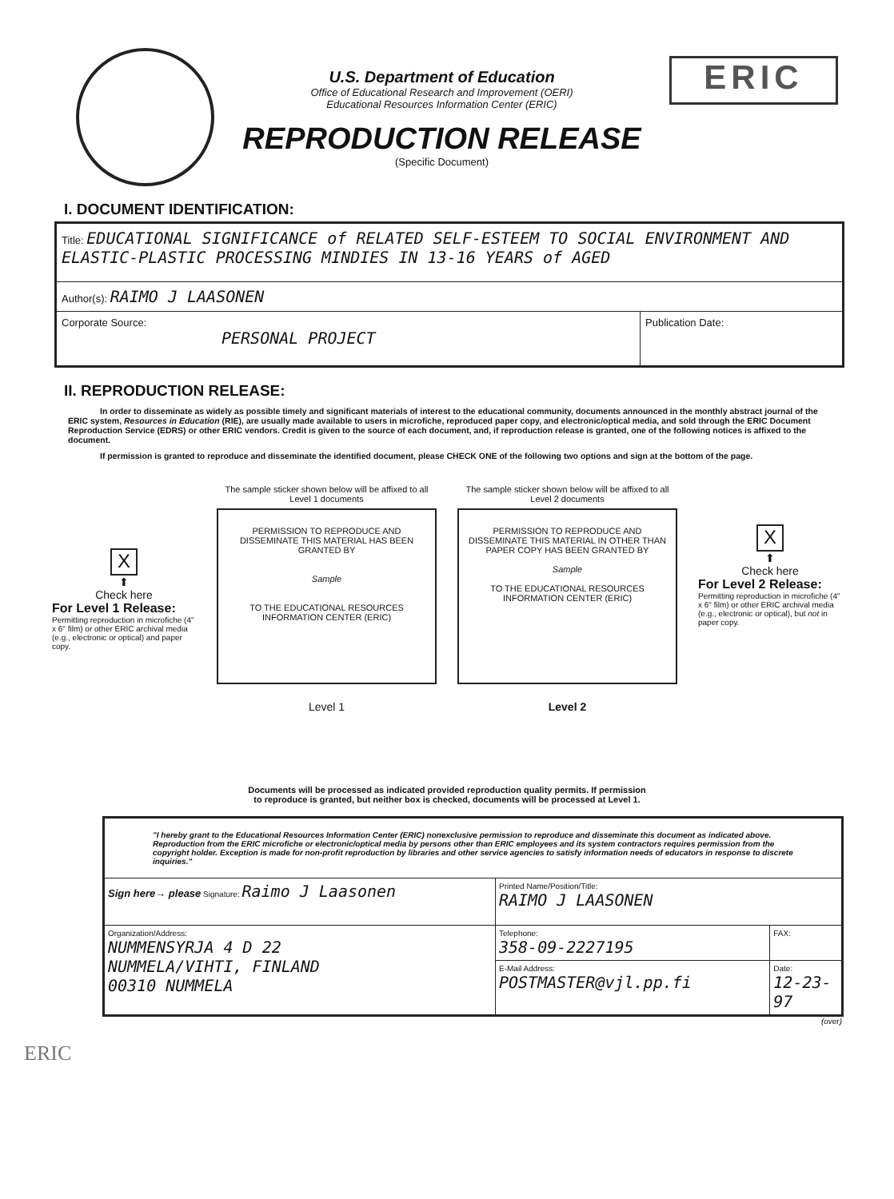U.S. Department of Education
Office of Educational Research and Improvement (OERI)
Educational Resources Information Center (ERIC)
REPRODUCTION RELEASE
(Specific Document)
ERIC
I. DOCUMENT IDENTIFICATION:
| Title: EDUCATIONAL SIGNIFICANCE of RELATED SELF-ESTEEM TO SOCIAL ENVIRONMENT AND ELASTIC-PLASTIC PROCESSING MINDIES IN 13-16 YEARS of AGED | |
| Author(s): RAIMO J LAASONEN | |
| Corporate Source: PERSONAL PROJECT | Publication Date: |
II. REPRODUCTION RELEASE:
In order to disseminate as widely as possible timely and significant materials of interest to the educational community, documents announced in the monthly abstract journal of the ERIC system, Resources in Education (RIE), are usually made available to users in microfiche, reproduced paper copy, and electronic/optical media, and sold through the ERIC Document Reproduction Service (EDRS) or other ERIC vendors. Credit is given to the source of each document, and, if reproduction release is granted, one of the following notices is affixed to the document.
If permission is granted to reproduce and disseminate the identified document, please CHECK ONE of the following two options and sign at the bottom of the page.
X
⬆
Check here
For Level 1 Release:
Permitting reproduction in microfiche (4" x 6" film) or other ERIC archival media (e.g., electronic or optical) and paper copy.
The sample sticker shown below will be affixed to all Level 1 documents
PERMISSION TO REPRODUCE AND DISSEMINATE THIS MATERIAL HAS BEEN GRANTED BY
Sample
TO THE EDUCATIONAL RESOURCES INFORMATION CENTER (ERIC)
Level 1
The sample sticker shown below will be affixed to all Level 2 documents
PERMISSION TO REPRODUCE AND DISSEMINATE THIS MATERIAL IN OTHER THAN PAPER COPY HAS BEEN GRANTED BY
Sample
TO THE EDUCATIONAL RESOURCES INFORMATION CENTER (ERIC)
Level 2
X
⬆
Check here
For Level 2 Release:
Permitting reproduction in microfiche (4" x 6" film) or other ERIC archival media (e.g., electronic or optical), but not in paper copy.
Documents will be processed as indicated provided reproduction quality permits. If permission
to reproduce is granted, but neither box is checked, documents will be processed at Level 1.
| "I hereby grant to the Educational Resources Information Center (ERIC) nonexclusive permission to reproduce and disseminate this document as indicated above. Reproduction from the ERIC microfiche or electronic/optical media by persons other than ERIC employees and its system contractors requires permission from the copyright holder. Exception is made for non-profit reproduction by libraries and other service agencies to satisfy information needs of educators in response to discrete inquiries." | | |
| Sign here→ please Signature: Raimo J Laasonen | Printed Name/Position/Title: RAIMO J LAASONEN | |
| Organization/Address: NUMMENSYRJA 4 D 22 NUMMELA/VIHTI, FINLAND 00310 NUMMELA | Telephone: 358-09-2227195 | FAX: |
| | E-Mail Address: POSTMASTER@vjl.pp.fi | Date: 12-23-97 |
(over)
ERIC